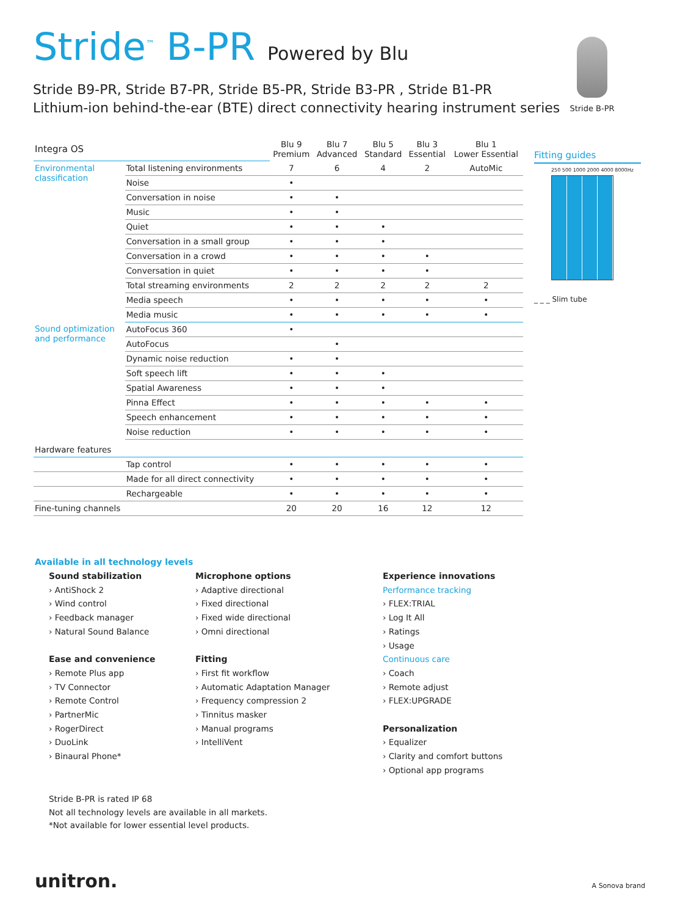Stride<sup>™</sup> B-PR Powered by Blu
Stride B9-PR, Stride B7-PR, Stride B5-PR, Stride B3-PR , Stride B1-PR
Lithium-ion behind-the-ear (BTE) direct connectivity hearing instrument series
Stride B-PR
| Integra OS | | Blu 9 Premium | Blu 7 Advanced | Blu 5 Standard | Blu 3 Essential | Blu 1 Lower Essential |
| Environmental classification | Total listening environments | 7 | 6 | 4 | 2 | AutoMic |
| | Noise | • | | | | |
| | Conversation in noise | • | • | | | |
| | Music | • | • | | | |
| | Quiet | • | • | • | | |
| | Conversation in a small group | • | • | • | | |
| | Conversation in a crowd | • | • | • | • | |
| | Conversation in quiet | • | • | • | • | |
| | Total streaming environments | 2 | 2 | 2 | 2 | 2 |
| | Media speech | • | • | • | • | • |
| | Media music | • | • | • | • | • |
| Sound optimization and performance | AutoFocus 360 | • | | | | |
| | AutoFocus | | • | | | |
| | Dynamic noise reduction | • | • | | | |
| | Soft speech lift | • | • | • | | |
| | Spatial Awareness | • | • | • | | |
| | Pinna Effect | • | • | • | • | • |
| | Speech enhancement | • | • | • | • | • |
| | Noise reduction | • | • | • | • | • |
| Hardware features | | | | | | |
| | Tap control | • | • | • | • | • |
| | Made for all direct connectivity | • | • | • | • | • |
| | Rechargeable | • | • | • | • | • |
| Fine-tuning channels | | 20 | 20 | 16 | 12 | 12 |
Fitting guides
250 500 1000 2000 4000 8000Hz
_ _ _ Slim tube
Available in all technology levels
Sound stabilization
› AntiShock 2
› Wind control
› Feedback manager
› Natural Sound Balance
Ease and convenience
› Remote Plus app
› TV Connector
› Remote Control
› PartnerMic
› RogerDirect
› DuoLink
› Binaural Phone*
Microphone options
› Adaptive directional
› Fixed directional
› Fixed wide directional
› Omni directional
Fitting
› First fit workflow
› Automatic Adaptation Manager
› Frequency compression 2
› Tinnitus masker
› Manual programs
› IntelliVent
Experience innovations
Performance tracking
› FLEX:TRIAL
› Log It All
› Ratings
› Usage
Continuous care
› Coach
› Remote adjust
› FLEX:UPGRADE
Personalization
› Equalizer
› Clarity and comfort buttons
› Optional app programs
Stride B-PR is rated IP 68
Not all technology levels are available in all markets.
*Not available for lower essential level products.
unitron. A Sonova brand